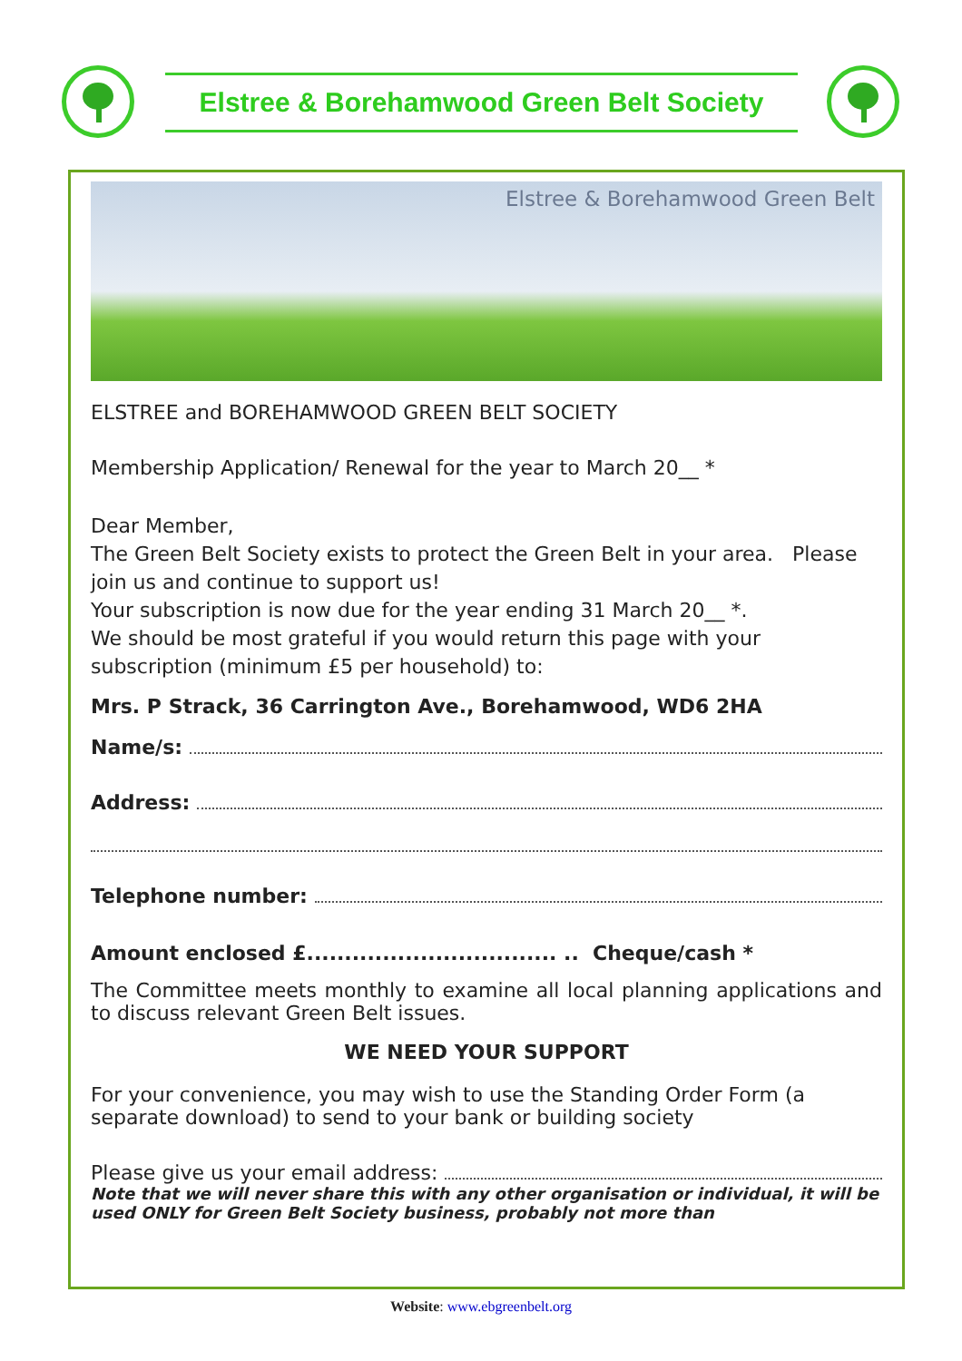Elstree & Borehamwood Green Belt Society
Elstree & Borehamwood Green Belt
ELSTREE and BOREHAMWOOD GREEN BELT SOCIETY
Membership Application/ Renewal for the year to March 20__ *
Dear Member,
The Green Belt Society exists to protect the Green Belt in your area. Please join us and continue to support us!
Your subscription is now due for the year ending 31 March 20__ *.
We should be most grateful if you would return this page with your subscription (minimum £5 per household) to:
Mrs. P Strack, 36 Carrington Ave., Borehamwood, WD6 2HA
Name/s:
Address:
Telephone number:
Amount enclosed £................................. .. Cheque/cash *
The Committee meets monthly to examine all local planning applications and to discuss relevant Green Belt issues.
WE NEED YOUR SUPPORT
For your convenience, you may wish to use the Standing Order Form (a separate download) to send to your bank or building society
Please give us your email address:
Note that we will never share this with any other organisation or individual, it will be used ONLY for Green Belt Society business, probably not more than
Website: www.ebgreenbelt.org